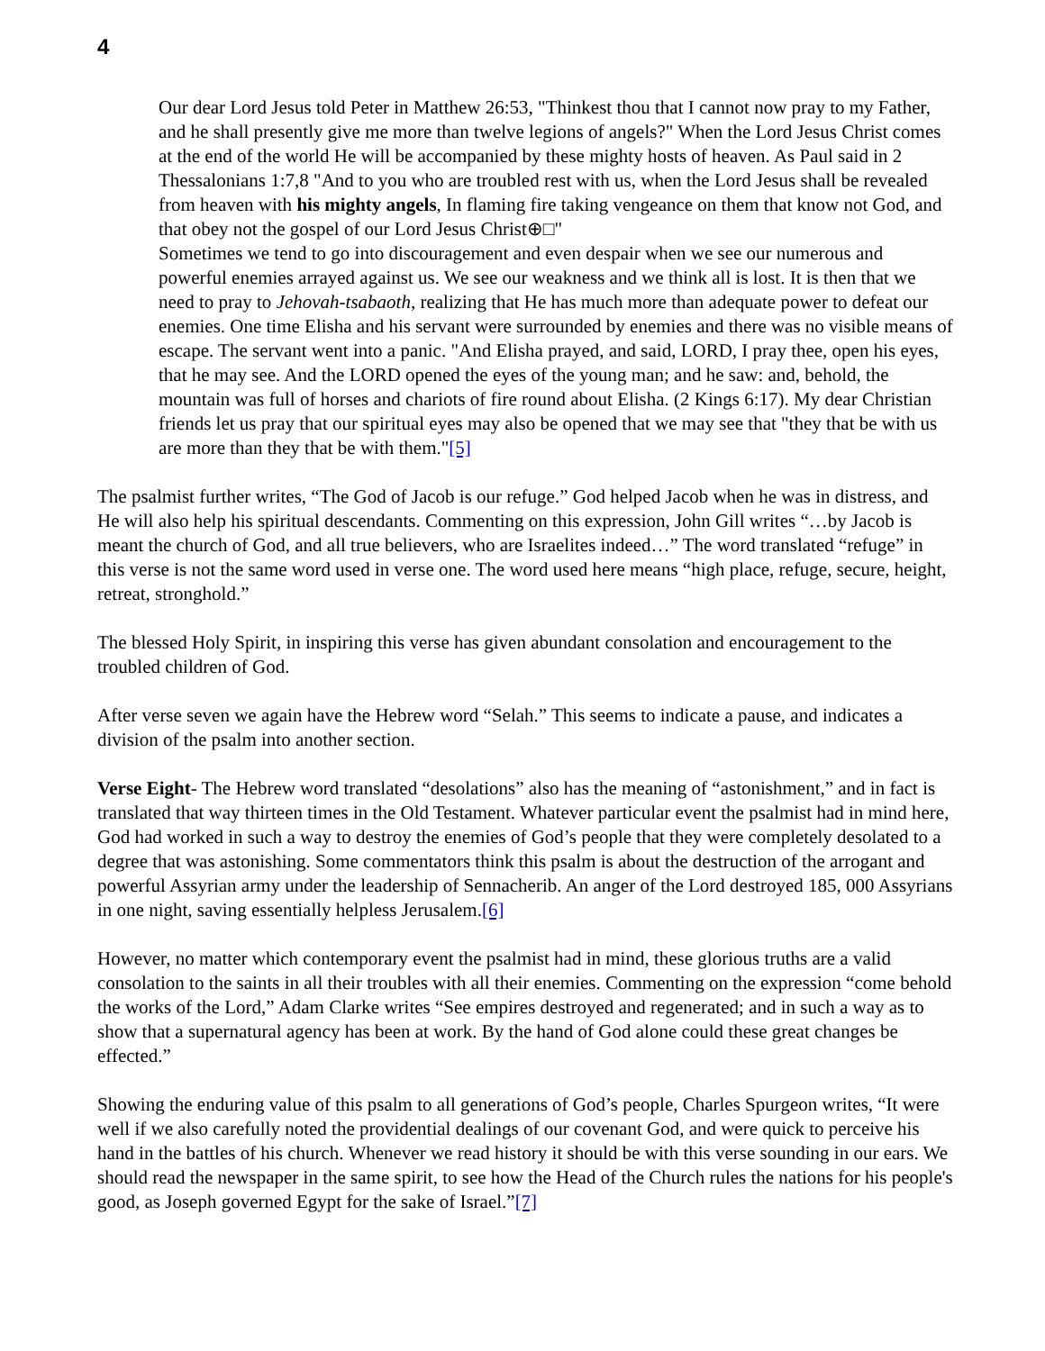4
Our dear Lord Jesus told Peter in Matthew 26:53, "Thinkest thou that I cannot now pray to my Father, and he shall presently give me more than twelve legions of angels?" When the Lord Jesus Christ comes at the end of the world He will be accompanied by these mighty hosts of heaven. As Paul said in 2 Thessalonians 1:7,8 "And to you who are troubled rest with us, when the Lord Jesus shall be revealed from heaven with his mighty angels, In flaming fire taking vengeance on them that know not God, and that obey not the gospel of our Lord Jesus Christ⊕□"
Sometimes we tend to go into discouragement and even despair when we see our numerous and powerful enemies arrayed against us. We see our weakness and we think all is lost. It is then that we need to pray to Jehovah-tsabaoth, realizing that He has much more than adequate power to defeat our enemies. One time Elisha and his servant were surrounded by enemies and there was no visible means of escape. The servant went into a panic. "And Elisha prayed, and said, LORD, I pray thee, open his eyes, that he may see. And the LORD opened the eyes of the young man; and he saw: and, behold, the mountain was full of horses and chariots of fire round about Elisha. (2 Kings 6:17). My dear Christian friends let us pray that our spiritual eyes may also be opened that we may see that "they that be with us are more than they that be with them."[5]
The psalmist further writes, “The God of Jacob is our refuge.” God helped Jacob when he was in distress, and He will also help his spiritual descendants. Commenting on this expression, John Gill writes “…by Jacob is meant the church of God, and all true believers, who are Israelites indeed…” The word translated “refuge” in this verse is not the same word used in verse one. The word used here means “high place, refuge, secure, height, retreat, stronghold.”
The blessed Holy Spirit, in inspiring this verse has given abundant consolation and encouragement to the troubled children of God.
After verse seven we again have the Hebrew word “Selah.” This seems to indicate a pause, and indicates a division of the psalm into another section.
Verse Eight- The Hebrew word translated “desolations” also has the meaning of “astonishment,” and in fact is translated that way thirteen times in the Old Testament. Whatever particular event the psalmist had in mind here, God had worked in such a way to destroy the enemies of God’s people that they were completely desolated to a degree that was astonishing. Some commentators think this psalm is about the destruction of the arrogant and powerful Assyrian army under the leadership of Sennacherib. An anger of the Lord destroyed 185, 000 Assyrians in one night, saving essentially helpless Jerusalem.[6]
However, no matter which contemporary event the psalmist had in mind, these glorious truths are a valid consolation to the saints in all their troubles with all their enemies. Commenting on the expression “come behold the works of the Lord,” Adam Clarke writes “See empires destroyed and regenerated; and in such a way as to show that a supernatural agency has been at work. By the hand of God alone could these great changes be effected.”
Showing the enduring value of this psalm to all generations of God’s people, Charles Spurgeon writes, “It were well if we also carefully noted the providential dealings of our covenant God, and were quick to perceive his hand in the battles of his church. Whenever we read history it should be with this verse sounding in our ears. We should read the newspaper in the same spirit, to see how the Head of the Church rules the nations for his people's good, as Joseph governed Egypt for the sake of Israel.”[7]